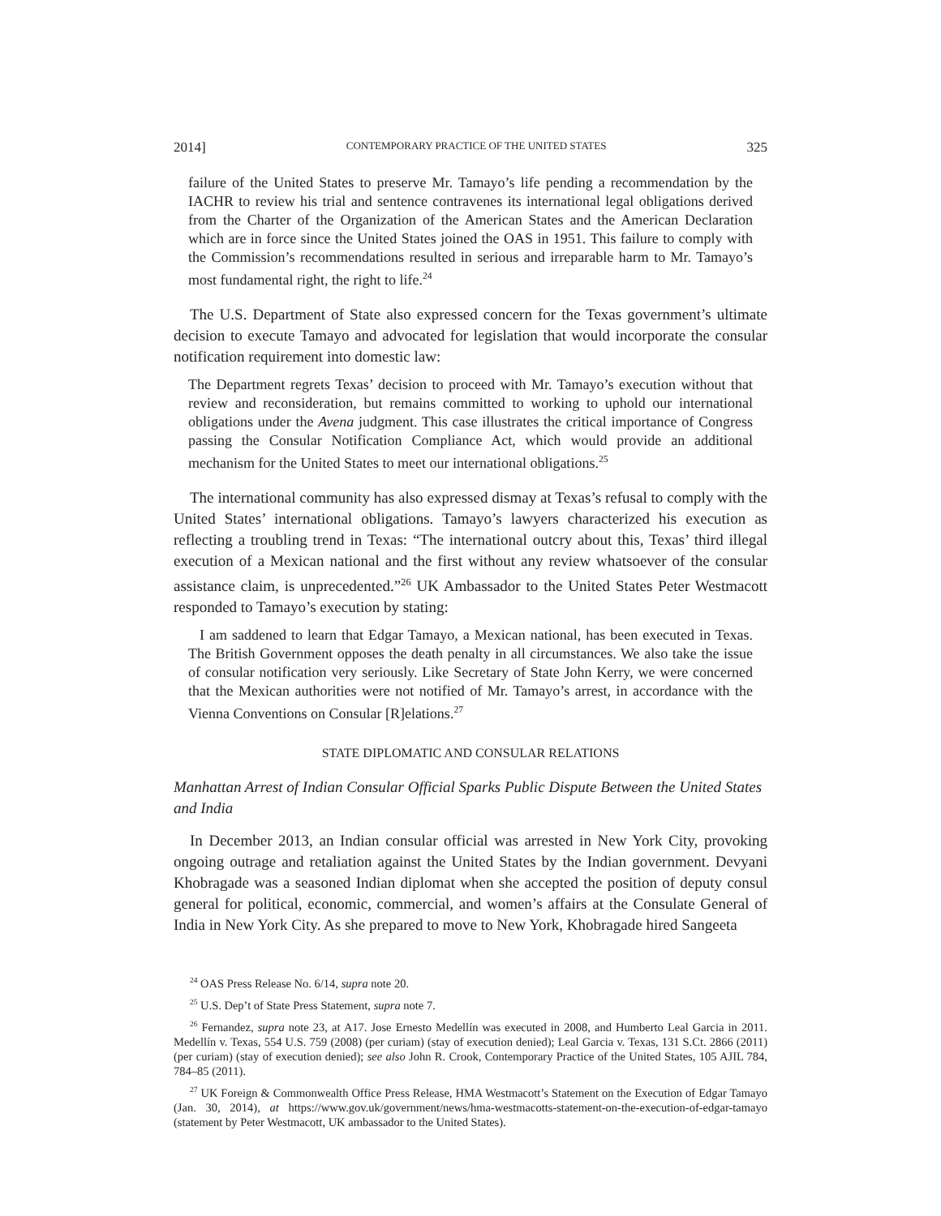2014] CONTEMPORARY PRACTICE OF THE UNITED STATES 325
failure of the United States to preserve Mr. Tamayo’s life pending a recommendation by the IACHR to review his trial and sentence contravenes its international legal obligations derived from the Charter of the Organization of the American States and the American Declaration which are in force since the United States joined the OAS in 1951. This failure to comply with the Commission’s recommendations resulted in serious and irreparable harm to Mr. Tamayo’s most fundamental right, the right to life.<sup>24</sup>
The U.S. Department of State also expressed concern for the Texas government’s ultimate decision to execute Tamayo and advocated for legislation that would incorporate the consular notification requirement into domestic law:
The Department regrets Texas’ decision to proceed with Mr. Tamayo’s execution without that review and reconsideration, but remains committed to working to uphold our international obligations under the Avena judgment. This case illustrates the critical importance of Congress passing the Consular Notification Compliance Act, which would provide an additional mechanism for the United States to meet our international obligations.<sup>25</sup>
The international community has also expressed dismay at Texas’s refusal to comply with the United States’ international obligations. Tamayo’s lawyers characterized his execution as reflecting a troubling trend in Texas: “The international outcry about this, Texas’ third illegal execution of a Mexican national and the first without any review whatsoever of the consular assistance claim, is unprecedented.”<sup>26</sup> UK Ambassador to the United States Peter Westmacott responded to Tamayo’s execution by stating:
I am saddened to learn that Edgar Tamayo, a Mexican national, has been executed in Texas. The British Government opposes the death penalty in all circumstances. We also take the issue of consular notification very seriously. Like Secretary of State John Kerry, we were concerned that the Mexican authorities were not notified of Mr. Tamayo’s arrest, in accordance with the Vienna Conventions on Consular [R]elations.<sup>27</sup>
STATE DIPLOMATIC AND CONSULAR RELATIONS
Manhattan Arrest of Indian Consular Official Sparks Public Dispute Between the United States and India
In December 2013, an Indian consular official was arrested in New York City, provoking ongoing outrage and retaliation against the United States by the Indian government. Devyani Khobragade was a seasoned Indian diplomat when she accepted the position of deputy consul general for political, economic, commercial, and women’s affairs at the Consulate General of India in New York City. As she prepared to move to New York, Khobragade hired Sangeeta
<sup>24</sup> OAS Press Release No. 6/14, supra note 20.
<sup>25</sup> U.S. Dep’t of State Press Statement, supra note 7.
<sup>26</sup> Fernandez, supra note 23, at A17. Jose Ernesto Medellín was executed in 2008, and Humberto Leal Garcia in 2011. Medellín v. Texas, 554 U.S. 759 (2008) (per curiam) (stay of execution denied); Leal Garcia v. Texas, 131 S.Ct. 2866 (2011) (per curiam) (stay of execution denied); see also John R. Crook, Contemporary Practice of the United States, 105 AJIL 784, 784–85 (2011).
<sup>27</sup> UK Foreign & Commonwealth Office Press Release, HMA Westmacott’s Statement on the Execution of Edgar Tamayo (Jan. 30, 2014), at https://www.gov.uk/government/news/hma-westmacotts-statement-on-the-execution-of-edgar-tamayo (statement by Peter Westmacott, UK ambassador to the United States).